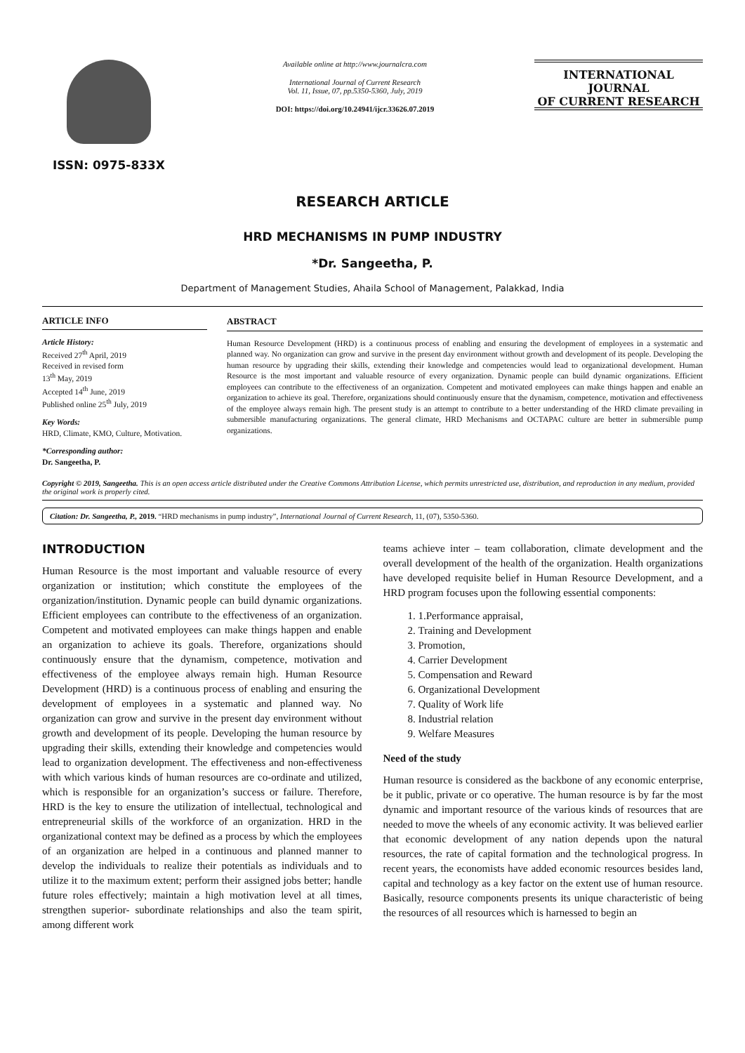ISSN: 0975-833X
Available online at http://www.journalcra.com
International Journal of Current Research
Vol. 11, Issue, 07, pp.5350-5360, July, 2019
DOI: https://doi.org/10.24941/ijcr.33626.07.2019
INTERNATIONAL JOURNAL
OF CURRENT RESEARCH
RESEARCH ARTICLE
HRD MECHANISMS IN PUMP INDUSTRY
*Dr. Sangeetha, P.
Department of Management Studies, Ahaila School of Management, Palakkad, India
ARTICLE INFO
Article History:
Received 27<sup>th</sup> April, 2019
Received in revised form
13<sup>th</sup> May, 2019
Accepted 14<sup>th</sup> June, 2019
Published online 25<sup>th</sup> July, 2019
Key Words:
HRD, Climate, KMO, Culture, Motivation.
*Corresponding author:
Dr. Sangeetha, P.
ABSTRACT
Human Resource Development (HRD) is a continuous process of enabling and ensuring the development of employees in a systematic and planned way. No organization can grow and survive in the present day environment without growth and development of its people. Developing the human resource by upgrading their skills, extending their knowledge and competencies would lead to organizational development. Human Resource is the most important and valuable resource of every organization. Dynamic people can build dynamic organizations. Efficient employees can contribute to the effectiveness of an organization. Competent and motivated employees can make things happen and enable an organization to achieve its goal. Therefore, organizations should continuously ensure that the dynamism, competence, motivation and effectiveness of the employee always remain high. The present study is an attempt to contribute to a better understanding of the HRD climate prevailing in submersible manufacturing organizations. The general climate, HRD Mechanisms and OCTAPAC culture are better in submersible pump organizations.
Copyright © 2019, Sangeetha. This is an open access article distributed under the Creative Commons Attribution License, which permits unrestricted use, distribution, and reproduction in any medium, provided the original work is properly cited.
Citation: Dr. Sangeetha, P., 2019. “HRD mechanisms in pump industry”, International Journal of Current Research, 11, (07), 5350-5360.
INTRODUCTION
Human Resource is the most important and valuable resource of every organization or institution; which constitute the employees of the organization/institution. Dynamic people can build dynamic organizations. Efficient employees can contribute to the effectiveness of an organization. Competent and motivated employees can make things happen and enable an organization to achieve its goals. Therefore, organizations should continuously ensure that the dynamism, competence, motivation and effectiveness of the employee always remain high. Human Resource Development (HRD) is a continuous process of enabling and ensuring the development of employees in a systematic and planned way. No organization can grow and survive in the present day environment without growth and development of its people. Developing the human resource by upgrading their skills, extending their knowledge and competencies would lead to organization development. The effectiveness and non-effectiveness with which various kinds of human resources are co-ordinate and utilized, which is responsible for an organization’s success or failure. Therefore, HRD is the key to ensure the utilization of intellectual, technological and entrepreneurial skills of the workforce of an organization. HRD in the organizational context may be defined as a process by which the employees of an organization are helped in a continuous and planned manner to develop the individuals to realize their potentials as individuals and to utilize it to the maximum extent; perform their assigned jobs better; handle future roles effectively; maintain a high motivation level at all times, strengthen superior- subordinate relationships and also the team spirit, among different work
teams achieve inter – team collaboration, climate development and the overall development of the health of the organization. Health organizations have developed requisite belief in Human Resource Development, and a HRD program focuses upon the following essential components:
1. 1.Performance appraisal,
2. Training and Development
3. Promotion,
4. Carrier Development
5. Compensation and Reward
6. Organizational Development
7. Quality of Work life
8. Industrial relation
9. Welfare Measures
Need of the study
Human resource is considered as the backbone of any economic enterprise, be it public, private or co operative. The human resource is by far the most dynamic and important resource of the various kinds of resources that are needed to move the wheels of any economic activity. It was believed earlier that economic development of any nation depends upon the natural resources, the rate of capital formation and the technological progress. In recent years, the economists have added economic resources besides land, capital and technology as a key factor on the extent use of human resource. Basically, resource components presents its unique characteristic of being the resources of all resources which is harnessed to begin an